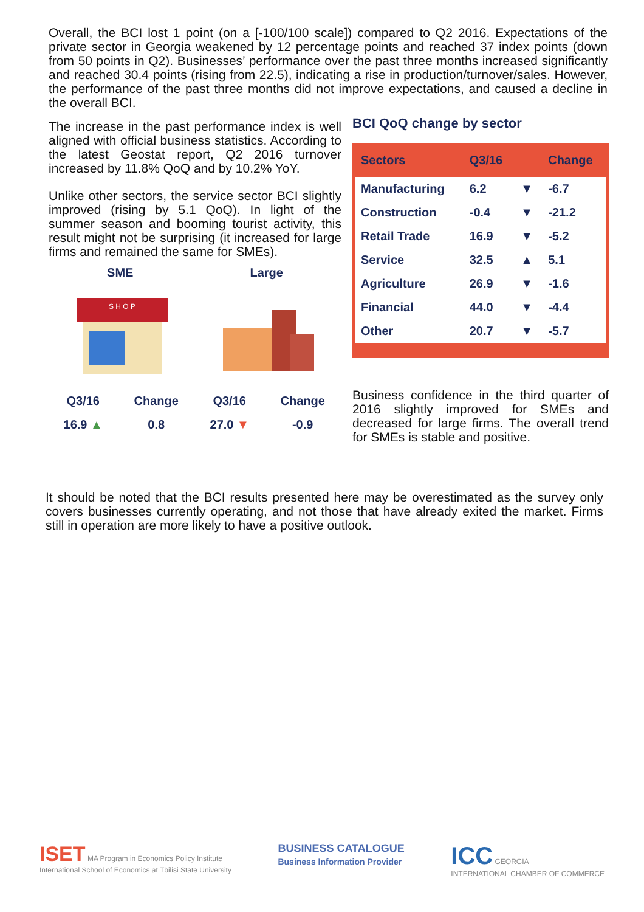Overall, the BCI lost 1 point (on a [-100/100 scale]) compared to Q2 2016. Expectations of the private sector in Georgia weakened by 12 percentage points and reached 37 index points (down from 50 points in Q2). Businesses’ performance over the past three months increased significantly and reached 30.4 points (rising from 22.5), indicating a rise in production/turnover/sales. However, the performance of the past three months did not improve expectations, and caused a decline in the overall BCI.
The increase in the past performance index is well aligned with official business statistics. According to the latest Geostat report, Q2 2016 turnover increased by 11.8% QoQ and by 10.2% YoY.
Unlike other sectors, the service sector BCI slightly improved (rising by 5.1 QoQ). In light of the summer season and booming tourist activity, this result might not be surprising (it increased for large firms and remained the same for SMEs).
SME Large
S H O P
| Q3/16 | Change | Q3/16 | Change |
| 16.9 ▲ | 0.8 | 27.0 ▼ | -0.9 |
BCI QoQ change by sector
| Sectors | Q3/16 | | Change |
| --- | --- | --- | --- |
| Manufacturing | 6.2 | ▼ | -6.7 |
| Construction | -0.4 | ▼ | -21.2 |
| Retail Trade | 16.9 | ▼ | -5.2 |
| Service | 32.5 | ▲ | 5.1 |
| Agriculture | 26.9 | ▼ | -1.6 |
| Financial | 44.0 | ▼ | -4.4 |
| Other | 20.7 | ▼ | -5.7 |
Business confidence in the third quarter of 2016 slightly improved for SMEs and decreased for large firms. The overall trend for SMEs is stable and positive.
It should be noted that the BCI results presented here may be overestimated as the survey only covers businesses currently operating, and not those that have already exited the market. Firms still in operation are more likely to have a positive outlook.
ISET MA Program in Economics Policy Institute
International School of Economics at Tbilisi State University
BUSINESS CATALOGUE
Business Information Provider
ICC GEORGIA
INTERNATIONAL CHAMBER OF COMMERCE